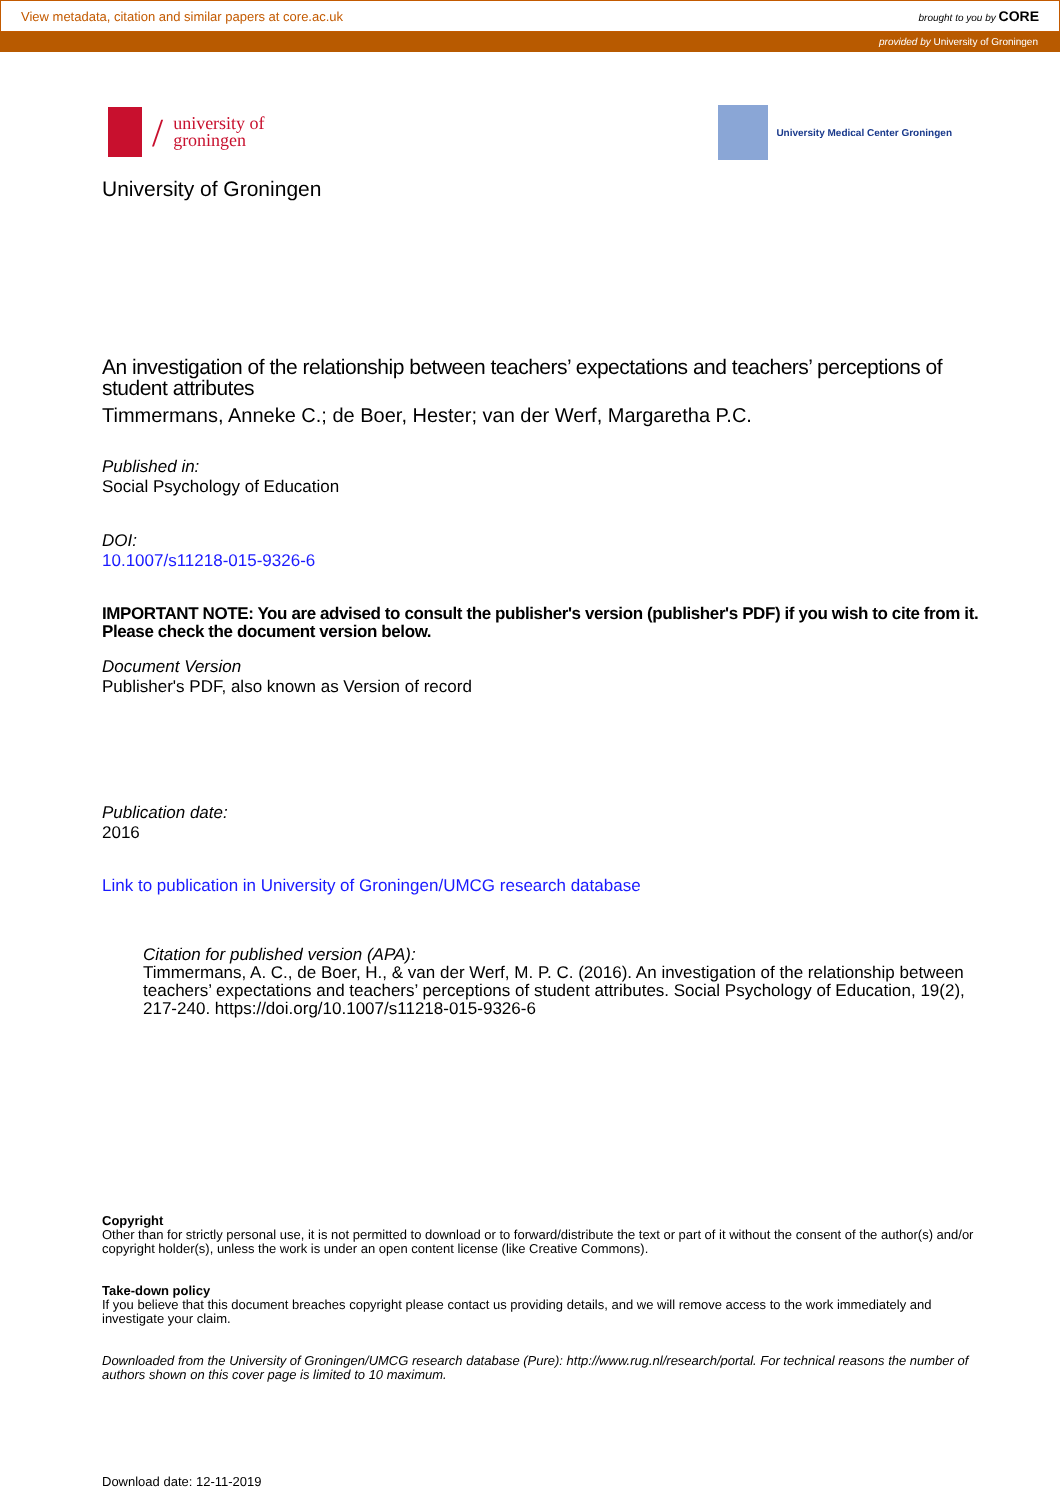View metadata, citation and similar papers at core.ac.uk brought to you by CORE
provided by University of Groningen
/
university of
groningen
University Medical Center Groningen
University of Groningen
An investigation of the relationship between teachers’ expectations and teachers’ perceptions of student attributes
Timmermans, Anneke C.; de Boer, Hester; van der Werf, Margaretha P.C.
Published in:
Social Psychology of Education
DOI:
10.1007/s11218-015-9326-6
IMPORTANT NOTE: You are advised to consult the publisher's version (publisher's PDF) if you wish to cite from it. Please check the document version below.
Document Version
Publisher's PDF, also known as Version of record
Publication date:
2016
Link to publication in University of Groningen/UMCG research database
Citation for published version (APA):
Timmermans, A. C., de Boer, H., & van der Werf, M. P. C. (2016). An investigation of the relationship between teachers’ expectations and teachers’ perceptions of student attributes. Social Psychology of Education, 19(2), 217-240. https://doi.org/10.1007/s11218-015-9326-6
Copyright
Other than for strictly personal use, it is not permitted to download or to forward/distribute the text or part of it without the consent of the author(s) and/or copyright holder(s), unless the work is under an open content license (like Creative Commons).
Take-down policy
If you believe that this document breaches copyright please contact us providing details, and we will remove access to the work immediately and investigate your claim.
Downloaded from the University of Groningen/UMCG research database (Pure): http://www.rug.nl/research/portal. For technical reasons the number of authors shown on this cover page is limited to 10 maximum.
Download date: 12-11-2019